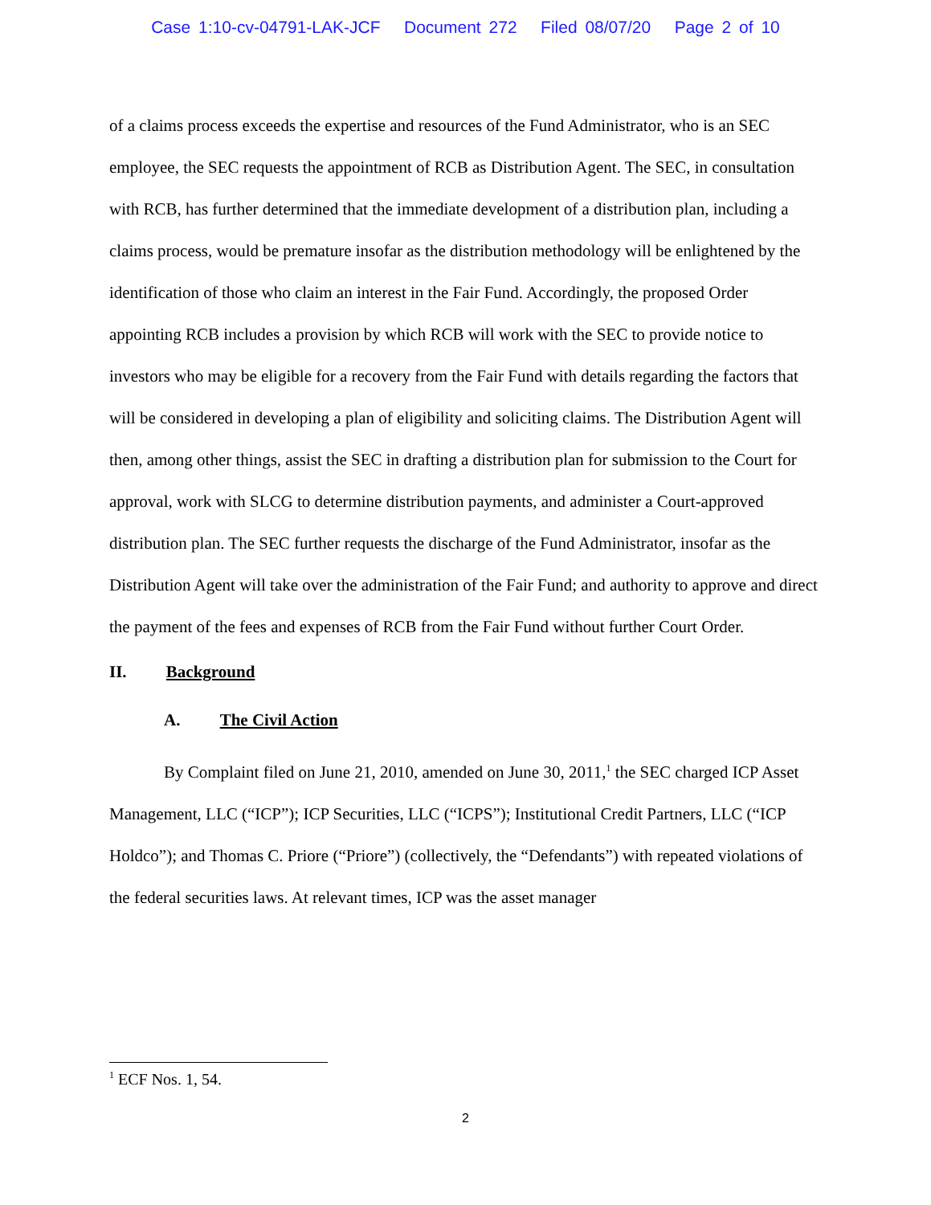Case 1:10-cv-04791-LAK-JCF Document 272 Filed 08/07/20 Page 2 of 10
of a claims process exceeds the expertise and resources of the Fund Administrator, who is an SEC employee, the SEC requests the appointment of RCB as Distribution Agent. The SEC, in consultation with RCB, has further determined that the immediate development of a distribution plan, including a claims process, would be premature insofar as the distribution methodology will be enlightened by the identification of those who claim an interest in the Fair Fund. Accordingly, the proposed Order appointing RCB includes a provision by which RCB will work with the SEC to provide notice to investors who may be eligible for a recovery from the Fair Fund with details regarding the factors that will be considered in developing a plan of eligibility and soliciting claims. The Distribution Agent will then, among other things, assist the SEC in drafting a distribution plan for submission to the Court for approval, work with SLCG to determine distribution payments, and administer a Court-approved distribution plan. The SEC further requests the discharge of the Fund Administrator, insofar as the Distribution Agent will take over the administration of the Fair Fund; and authority to approve and direct the payment of the fees and expenses of RCB from the Fair Fund without further Court Order.
II. Background
A. The Civil Action
By Complaint filed on June 21, 2010, amended on June 30, 2011,<sup>1</sup> the SEC charged ICP Asset Management, LLC (“ICP”); ICP Securities, LLC (“ICPS”); Institutional Credit Partners, LLC (“ICP Holdco”); and Thomas C. Priore (“Priore”) (collectively, the “Defendants”) with repeated violations of the federal securities laws. At relevant times, ICP was the asset manager
<sup>1</sup> ECF Nos. 1, 54.
2